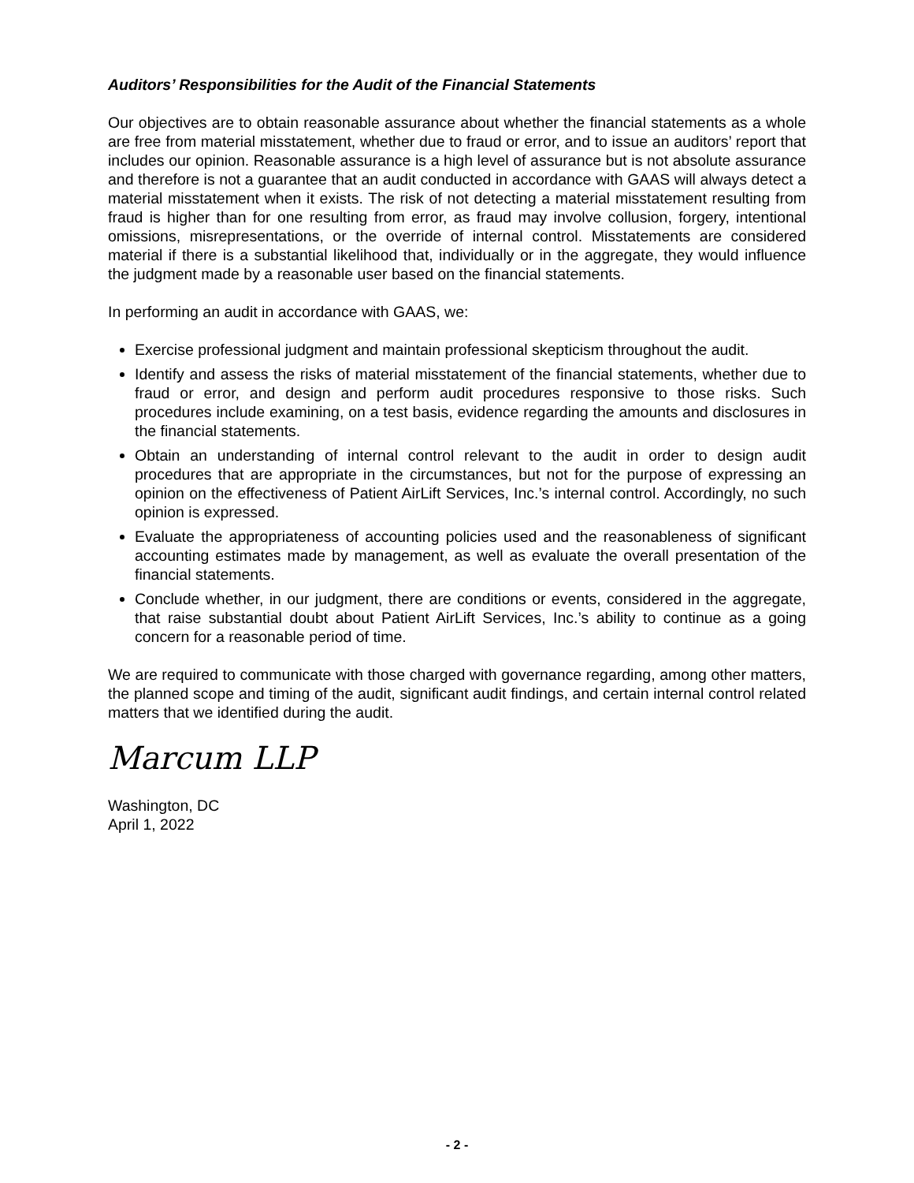Auditors’ Responsibilities for the Audit of the Financial Statements
Our objectives are to obtain reasonable assurance about whether the financial statements as a whole are free from material misstatement, whether due to fraud or error, and to issue an auditors’ report that includes our opinion. Reasonable assurance is a high level of assurance but is not absolute assurance and therefore is not a guarantee that an audit conducted in accordance with GAAS will always detect a material misstatement when it exists. The risk of not detecting a material misstatement resulting from fraud is higher than for one resulting from error, as fraud may involve collusion, forgery, intentional omissions, misrepresentations, or the override of internal control. Misstatements are considered material if there is a substantial likelihood that, individually or in the aggregate, they would influence the judgment made by a reasonable user based on the financial statements.
In performing an audit in accordance with GAAS, we:
Exercise professional judgment and maintain professional skepticism throughout the audit.
Identify and assess the risks of material misstatement of the financial statements, whether due to fraud or error, and design and perform audit procedures responsive to those risks. Such procedures include examining, on a test basis, evidence regarding the amounts and disclosures in the financial statements.
Obtain an understanding of internal control relevant to the audit in order to design audit procedures that are appropriate in the circumstances, but not for the purpose of expressing an opinion on the effectiveness of Patient AirLift Services, Inc.’s internal control. Accordingly, no such opinion is expressed.
Evaluate the appropriateness of accounting policies used and the reasonableness of significant accounting estimates made by management, as well as evaluate the overall presentation of the financial statements.
Conclude whether, in our judgment, there are conditions or events, considered in the aggregate, that raise substantial doubt about Patient AirLift Services, Inc.’s ability to continue as a going concern for a reasonable period of time.
We are required to communicate with those charged with governance regarding, among other matters, the planned scope and timing of the audit, significant audit findings, and certain internal control related matters that we identified during the audit.
Marcum LLP
Washington, DC
April 1, 2022
- 2 -